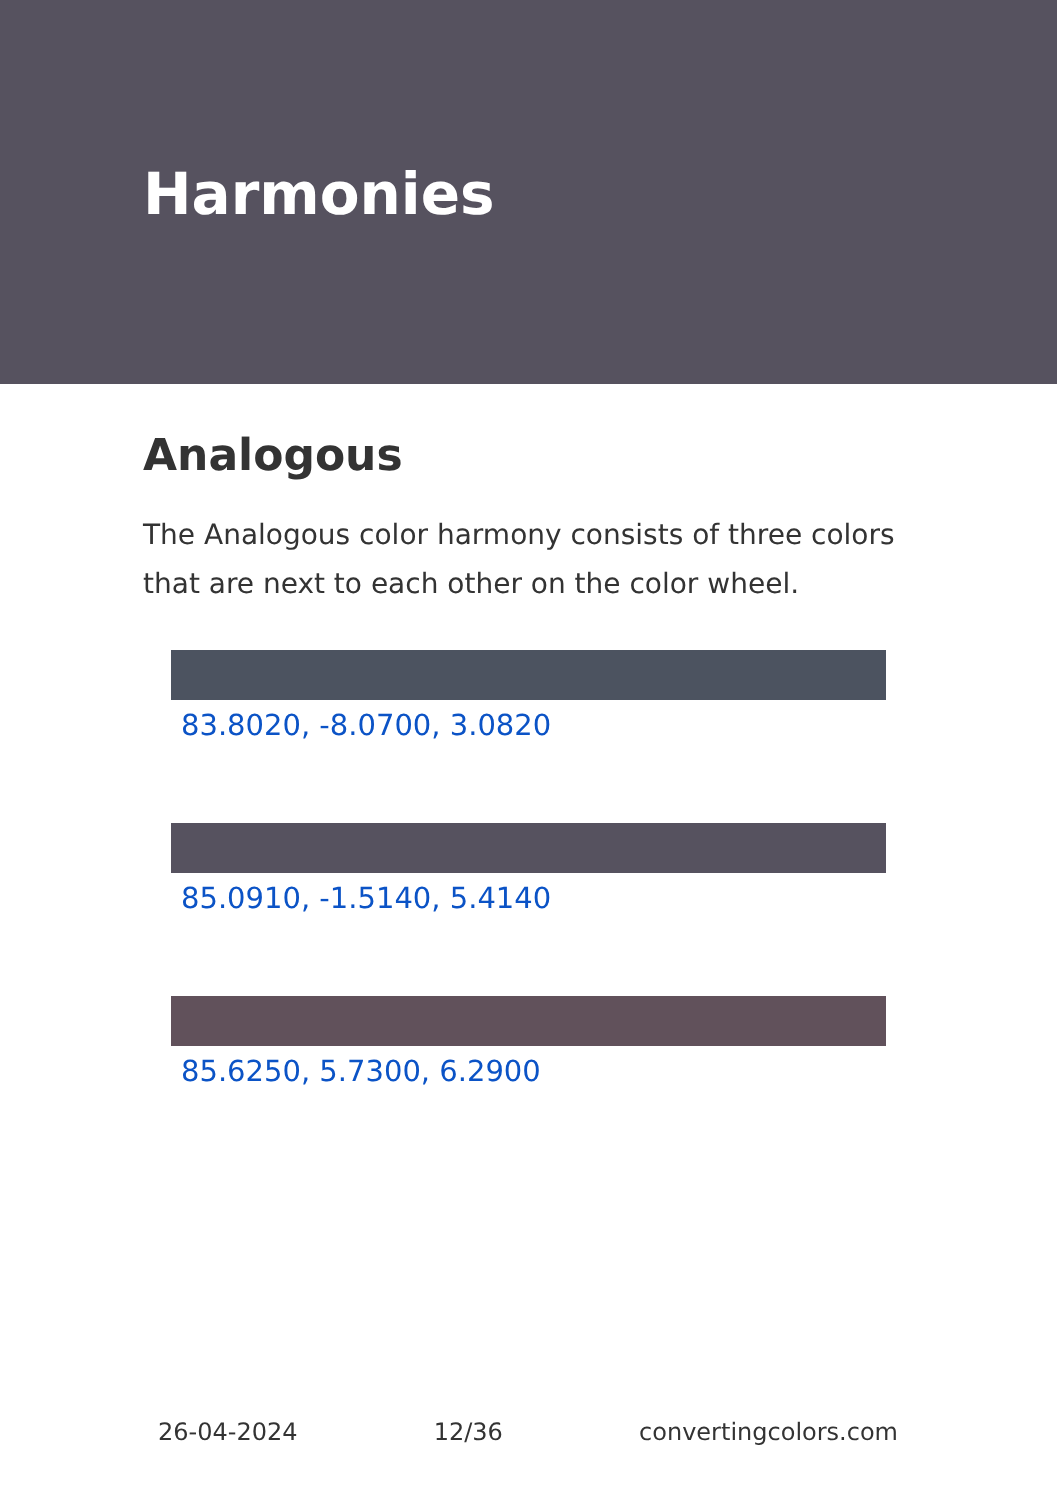Harmonies
Analogous
The Analogous color harmony consists of three colors that are next to each other on the color wheel.
83.8020, -8.0700, 3.0820
85.0910, -1.5140, 5.4140
85.6250, 5.7300, 6.2900
26-04-2024 12/36 convertingcolors.com